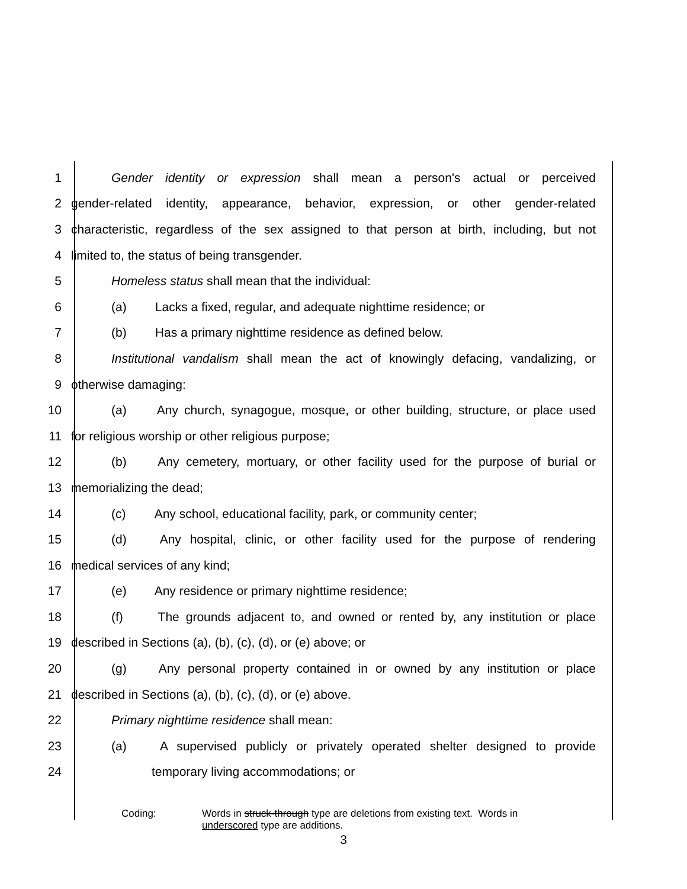1 Gender identity or expression shall mean a person's actual or perceived
2 gender-related identity, appearance, behavior, expression, or other gender-related
3 characteristic, regardless of the sex assigned to that person at birth, including, but not
4 limited to, the status of being transgender.
5 Homeless status shall mean that the individual:
6 (a) Lacks a fixed, regular, and adequate nighttime residence; or
7 (b) Has a primary nighttime residence as defined below.
8 Institutional vandalism shall mean the act of knowingly defacing, vandalizing, or
9 otherwise damaging:
10 (a) Any church, synagogue, mosque, or other building, structure, or place used
11 for religious worship or other religious purpose;
12 (b) Any cemetery, mortuary, or other facility used for the purpose of burial or
13 memorializing the dead;
14 (c) Any school, educational facility, park, or community center;
15 (d) Any hospital, clinic, or other facility used for the purpose of rendering
16 medical services of any kind;
17 (e) Any residence or primary nighttime residence;
18 (f) The grounds adjacent to, and owned or rented by, any institution or place
19 described in Sections (a), (b), (c), (d), or (e) above; or
20 (g) Any personal property contained in or owned by any institution or place
21 described in Sections (a), (b), (c), (d), or (e) above.
22 Primary nighttime residence shall mean:
23 (a) A supervised publicly or privately operated shelter designed to provide
24 temporary living accommodations; or
Coding: Words in struck-through type are deletions from existing text. Words in
underscored type are additions.
3